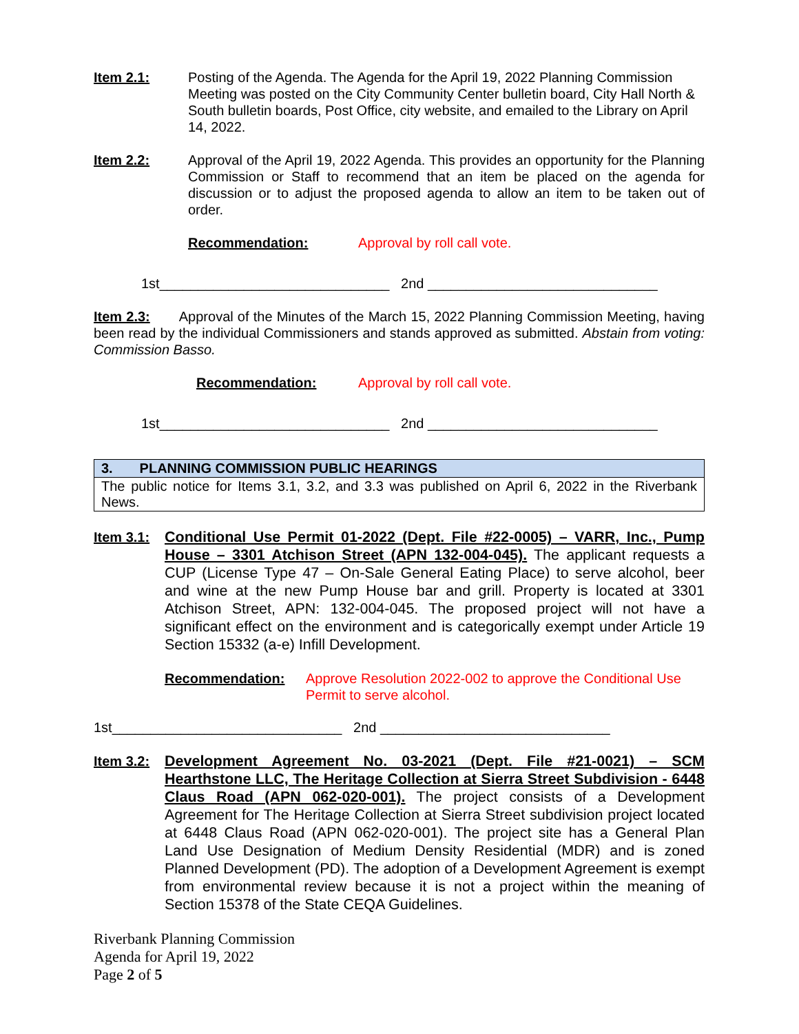Item 2.1: Posting of the Agenda. The Agenda for the April 19, 2022 Planning Commission Meeting was posted on the City Community Center bulletin board, City Hall North & South bulletin boards, Post Office, city website, and emailed to the Library on April 14, 2022.
Item 2.2: Approval of the April 19, 2022 Agenda. This provides an opportunity for the Planning Commission or Staff to recommend that an item be placed on the agenda for discussion or to adjust the proposed agenda to allow an item to be taken out of order.
Recommendation: Approval by roll call vote.
1st______________________________ 2nd ______________________________
Item 2.3: Approval of the Minutes of the March 15, 2022 Planning Commission Meeting, having been read by the individual Commissioners and stands approved as submitted. Abstain from voting: Commission Basso.
Recommendation: Approval by roll call vote.
1st______________________________ 2nd ______________________________
| 3. PLANNING COMMISSION PUBLIC HEARINGS |
| The public notice for Items 3.1, 3.2, and 3.3 was published on April 6, 2022 in the Riverbank News. |
Item 3.1:
Conditional Use Permit 01-2022 (Dept. File #22-0005) – VARR, Inc., Pump House – 3301 Atchison Street (APN 132-004-045). The applicant requests a CUP (License Type 47 – On-Sale General Eating Place) to serve alcohol, beer and wine at the new Pump House bar and grill. Property is located at 3301 Atchison Street, APN: 132-004-045. The proposed project will not have a significant effect on the environment and is categorically exempt under Article 19 Section 15332 (a-e) Infill Development.
Recommendation: Approve Resolution 2022-002 to approve the Conditional Use Permit to serve alcohol.
1st______________________________ 2nd ______________________________
Item 3.2:
Development Agreement No. 03-2021 (Dept. File #21-0021) – SCM Hearthstone LLC, The Heritage Collection at Sierra Street Subdivision - 6448 Claus Road (APN 062-020-001). The project consists of a Development Agreement for The Heritage Collection at Sierra Street subdivision project located at 6448 Claus Road (APN 062-020-001). The project site has a General Plan Land Use Designation of Medium Density Residential (MDR) and is zoned Planned Development (PD). The adoption of a Development Agreement is exempt from environmental review because it is not a project within the meaning of Section 15378 of the State CEQA Guidelines.
Riverbank Planning Commission
Agenda for April 19, 2022
Page 2 of 5